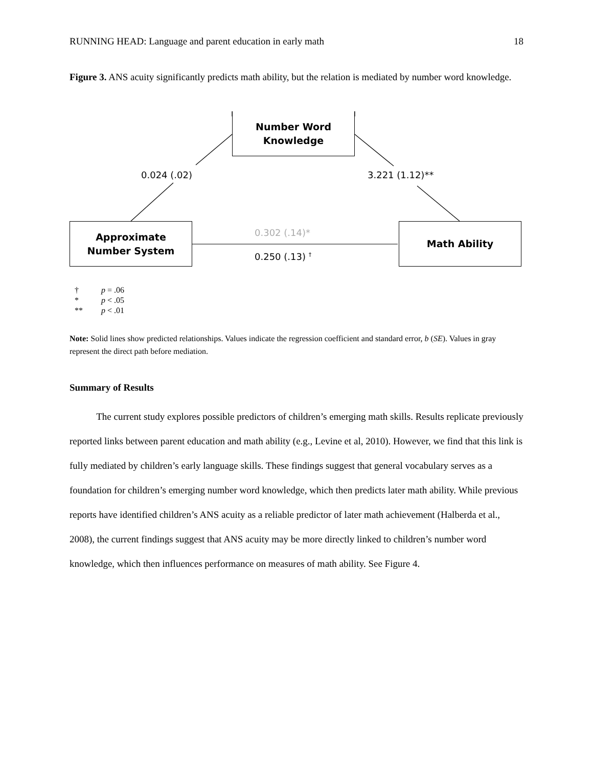RUNNING HEAD: Language and parent education in early math 18
Figure 3. ANS acuity significantly predicts math ability, but the relation is mediated by number word knowledge.
Number Word
Knowledge
Approximate
Number System
Math Ability
0.024 (.02) 3.221 (1.12)**
0.302 (.14)*
0.250 (.13) <sup>†</sup>
† p = .06
* p < .05
** p < .01
Note: Solid lines show predicted relationships. Values indicate the regression coefficient and standard error, b (SE). Values in gray represent the direct path before mediation.
Summary of Results
The current study explores possible predictors of children’s emerging math skills. Results replicate previously reported links between parent education and math ability (e.g., Levine et al, 2010). However, we find that this link is fully mediated by children’s early language skills. These findings suggest that general vocabulary serves as a foundation for children’s emerging number word knowledge, which then predicts later math ability. While previous reports have identified children’s ANS acuity as a reliable predictor of later math achievement (Halberda et al., 2008), the current findings suggest that ANS acuity may be more directly linked to children’s number word knowledge, which then influences performance on measures of math ability. See Figure 4.